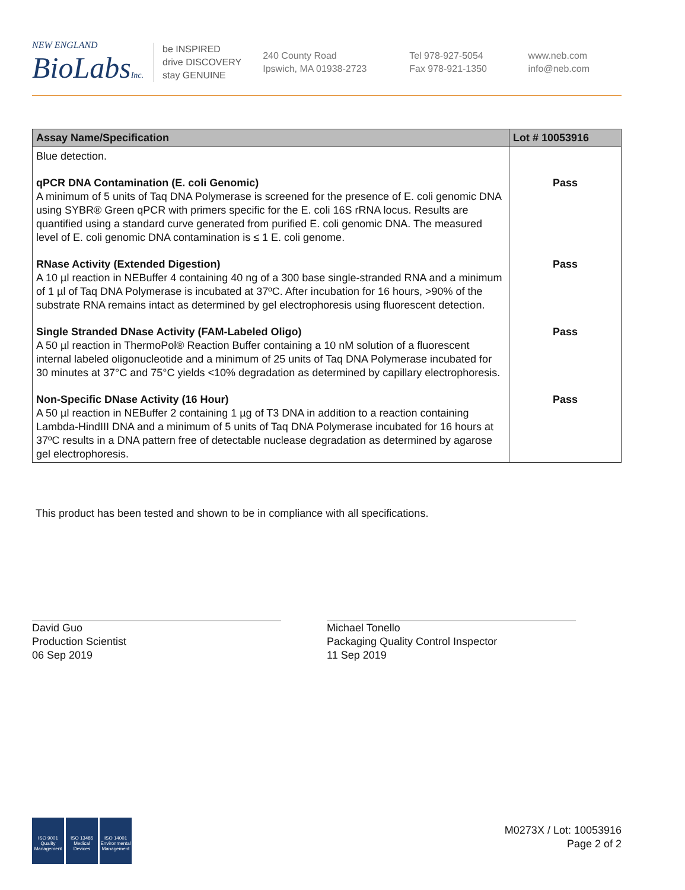NEW ENGLAND
BioLabsInc.
be INSPIRED
drive DISCOVERY
stay GENUINE
240 County Road
Ipswich, MA 01938-2723
Tel 978-927-5054
Fax 978-921-1350
www.neb.com
info@neb.com
| Assay Name/Specification | Lot # 10053916 |
| --- | --- |
| Blue detection. | |
| qPCR DNA Contamination (E. coli Genomic) A minimum of 5 units of Taq DNA Polymerase is screened for the presence of E. coli genomic DNA using SYBR® Green qPCR with primers specific for the E. coli 16S rRNA locus. Results are quantified using a standard curve generated from purified E. coli genomic DNA. The measured level of E. coli genomic DNA contamination is ≤ 1 E. coli genome. | Pass |
| RNase Activity (Extended Digestion) A 10 µl reaction in NEBuffer 4 containing 40 ng of a 300 base single-stranded RNA and a minimum of 1 µl of Taq DNA Polymerase is incubated at 37ºC. After incubation for 16 hours, >90% of the substrate RNA remains intact as determined by gel electrophoresis using fluorescent detection. | Pass |
| Single Stranded DNase Activity (FAM-Labeled Oligo) A 50 µl reaction in ThermoPol® Reaction Buffer containing a 10 nM solution of a fluorescent internal labeled oligonucleotide and a minimum of 25 units of Taq DNA Polymerase incubated for 30 minutes at 37°C and 75°C yields <10% degradation as determined by capillary electrophoresis. | Pass |
| Non-Specific DNase Activity (16 Hour) A 50 µl reaction in NEBuffer 2 containing 1 µg of T3 DNA in addition to a reaction containing Lambda-HindIII DNA and a minimum of 5 units of Taq DNA Polymerase incubated for 16 hours at 37ºC results in a DNA pattern free of detectable nuclease degradation as determined by agarose gel electrophoresis. | Pass |
This product has been tested and shown to be in compliance with all specifications.
David Guo
Production Scientist
06 Sep 2019
Michael Tonello
Packaging Quality Control Inspector
11 Sep 2019
ISO 9001
Quality Management
ISO 13485
Medical Devices
ISO 14001
Environmental Management
M0273X / Lot: 10053916
Page 2 of 2